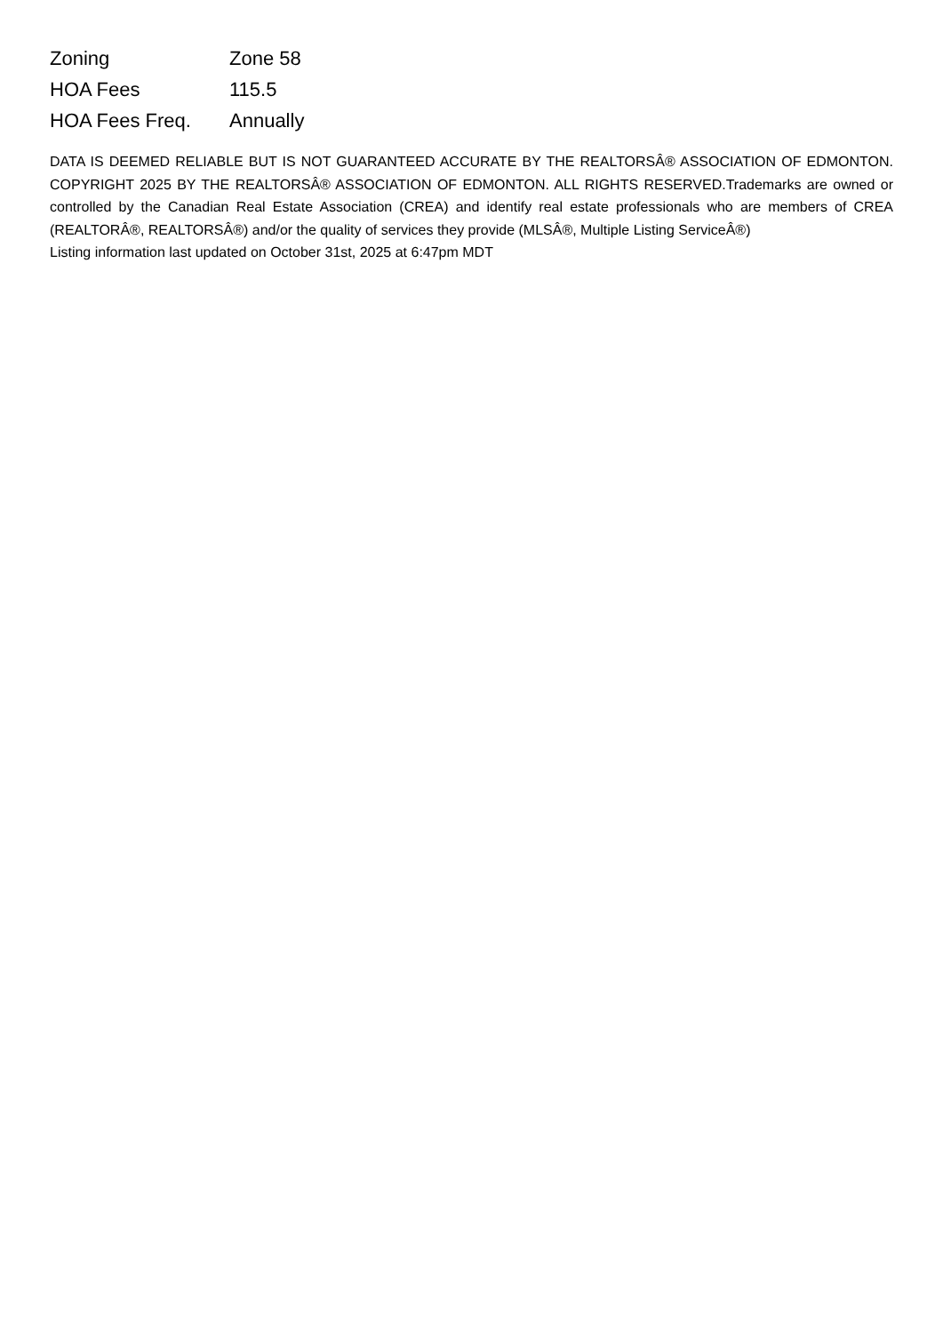| Zoning | Zone 58 |
| HOA Fees | 115.5 |
| HOA Fees Freq. | Annually |
DATA IS DEEMED RELIABLE BUT IS NOT GUARANTEED ACCURATE BY THE REALTORSÂ® ASSOCIATION OF EDMONTON. COPYRIGHT 2025 BY THE REALTORSÂ® ASSOCIATION OF EDMONTON. ALL RIGHTS RESERVED.Trademarks are owned or controlled by the Canadian Real Estate Association (CREA) and identify real estate professionals who are members of CREA (REALTORÂ®, REALTORSÂ®) and/or the quality of services they provide (MLSÂ®, Multiple Listing ServiceÂ®)
Listing information last updated on October 31st, 2025 at 6:47pm MDT